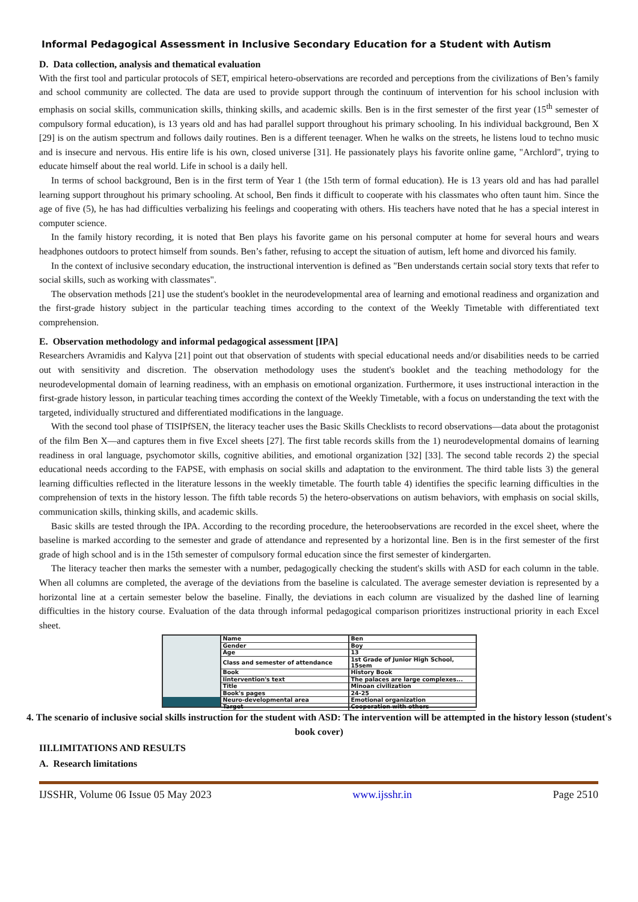Informal Pedagogical Assessment in Inclusive Secondary Education for a Student with Autism
D. Data collection, analysis and thematical evaluation
With the first tool and particular protocols of SET, empirical hetero-observations are recorded and perceptions from the civilizations of Ben’s family and school community are collected. The data are used to provide support through the continuum of intervention for his school inclusion with emphasis on social skills, communication skills, thinking skills, and academic skills. Ben is in the first semester of the first year (15<sup>th</sup> semester of compulsory formal education), is 13 years old and has had parallel support throughout his primary schooling. In his individual background, Ben X [29] is on the autism spectrum and follows daily routines. Ben is a different teenager. When he walks on the streets, he listens loud to techno music and is insecure and nervous. His entire life is his own, closed universe [31]. He passionately plays his favorite online game, "Archlord", trying to educate himself about the real world. Life in school is a daily hell.
In terms of school background, Ben is in the first term of Year 1 (the 15th term of formal education). He is 13 years old and has had parallel learning support throughout his primary schooling. At school, Ben finds it difficult to cooperate with his classmates who often taunt him. Since the age of five (5), he has had difficulties verbalizing his feelings and cooperating with others. His teachers have noted that he has a special interest in computer science.
In the family history recording, it is noted that Ben plays his favorite game on his personal computer at home for several hours and wears headphones outdoors to protect himself from sounds. Ben’s father, refusing to accept the situation of autism, left home and divorced his family.
In the context of inclusive secondary education, the instructional intervention is defined as "Ben understands certain social story texts that refer to social skills, such as working with classmates".
The observation methods [21] use the student's booklet in the neurodevelopmental area of learning and emotional readiness and organization and the first-grade history subject in the particular teaching times according to the context of the Weekly Timetable with differentiated text comprehension.
E. Observation methodology and informal pedagogical assessment [IPA]
Researchers Avramidis and Kalyva [21] point out that observation of students with special educational needs and/or disabilities needs to be carried out with sensitivity and discretion. The observation methodology uses the student's booklet and the teaching methodology for the neurodevelopmental domain of learning readiness, with an emphasis on emotional organization. Furthermore, it uses instructional interaction in the first-grade history lesson, in particular teaching times according the context of the Weekly Timetable, with a focus on understanding the text with the targeted, individually structured and differentiated modifications in the language.
With the second tool phase of TISIPfSEN, the literacy teacher uses the Basic Skills Checklists to record observations—data about the protagonist of the film Ben X—and captures them in five Excel sheets [27]. The first table records skills from the 1) neurodevelopmental domains of learning readiness in oral language, psychomotor skills, cognitive abilities, and emotional organization [32] [33]. The second table records 2) the special educational needs according to the FAPSE, with emphasis on social skills and adaptation to the environment. The third table lists 3) the general learning difficulties reflected in the literature lessons in the weekly timetable. The fourth table 4) identifies the specific learning difficulties in the comprehension of texts in the history lesson. The fifth table records 5) the hetero-observations on autism behaviors, with emphasis on social skills, communication skills, thinking skills, and academic skills.
Basic skills are tested through the IPA. According to the recording procedure, the heteroobservations are recorded in the excel sheet, where the baseline is marked according to the semester and grade of attendance and represented by a horizontal line. Ben is in the first semester of the first grade of high school and is in the 15th semester of compulsory formal education since the first semester of kindergarten.
The literacy teacher then marks the semester with a number, pedagogically checking the student's skills with ASD for each column in the table. When all columns are completed, the average of the deviations from the baseline is calculated. The average semester deviation is represented by a horizontal line at a certain semester below the baseline. Finally, the deviations in each column are visualized by the dashed line of learning difficulties in the history course. Evaluation of the data through informal pedagogical comparison prioritizes instructional priority in each Excel sheet.
| Name | Ben |
| Gender | Boy |
| Age | 13 |
| Class and semester of attendance | 1st Grade of Junior High School, 15sem |
| Book | History Book |
| Iintervention's text | The palaces are large complexes... |
| Title | Minoan civilization |
| Book's pages | 24-25 |
| Neuro-developmental area | Emotional organization |
| Target | Cooperation with others |
4. The scenario of inclusive social skills instruction for the student with ASD: The intervention will be attempted in the history lesson (student's book cover)
III.LIMITATIONS AND RESULTS
A. Research limitations
IJSSHR, Volume 06 Issue 05 May 2023 www.ijsshr.in Page 2510